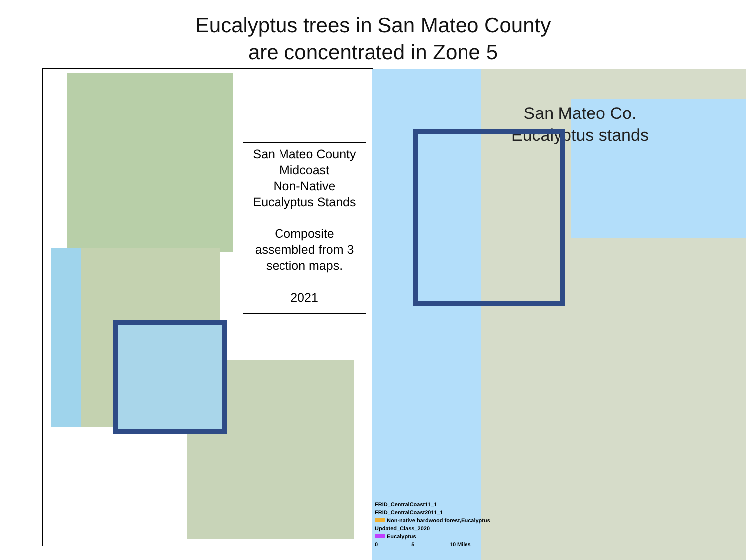Eucalyptus trees in San Mateo County
are concentrated in Zone 5
San Mateo County
Midcoast
Non-Native
Eucalyptus Stands
Composite
assembled from 3
section maps.
2021
San Mateo Co.
Eucalyptus stands
FRID_CentralCoast11_1
FRID_CentralCoast2011_1
Non-native hardwood forest,Eucalyptus
Updated_Class_2020
Eucalyptus
0 5 10 Miles